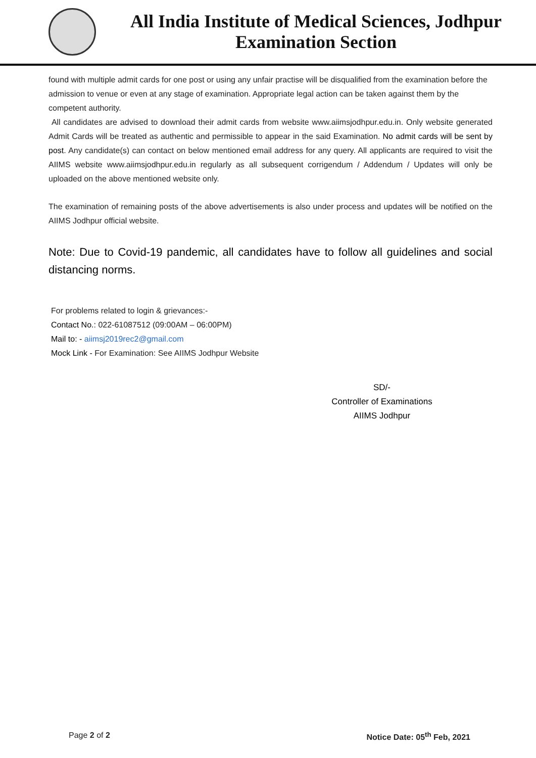All India Institute of Medical Sciences, Jodhpur
Examination Section
found with multiple admit cards for one post or using any unfair practise will be disqualified from the examination before the admission to venue or even at any stage of examination. Appropriate legal action can be taken against them by the competent authority.
All candidates are advised to download their admit cards from website www.aiimsjodhpur.edu.in. Only website generated Admit Cards will be treated as authentic and permissible to appear in the said Examination. No admit cards will be sent by post. Any candidate(s) can contact on below mentioned email address for any query. All applicants are required to visit the AIIMS website www.aiimsjodhpur.edu.in regularly as all subsequent corrigendum / Addendum / Updates will only be uploaded on the above mentioned website only.
The examination of remaining posts of the above advertisements is also under process and updates will be notified on the AIIMS Jodhpur official website.
Note: Due to Covid-19 pandemic, all candidates have to follow all guidelines and social distancing norms.
For problems related to login & grievances:-
Contact No.: 022-61087512 (09:00AM – 06:00PM)
Mail to: - aiimsj2019rec2@gmail.com
Mock Link - For Examination: See AIIMS Jodhpur Website
SD/-
Controller of Examinations
AIIMS Jodhpur
Page 2 of 2 Notice Date: 05<sup>th</sup> Feb, 2021